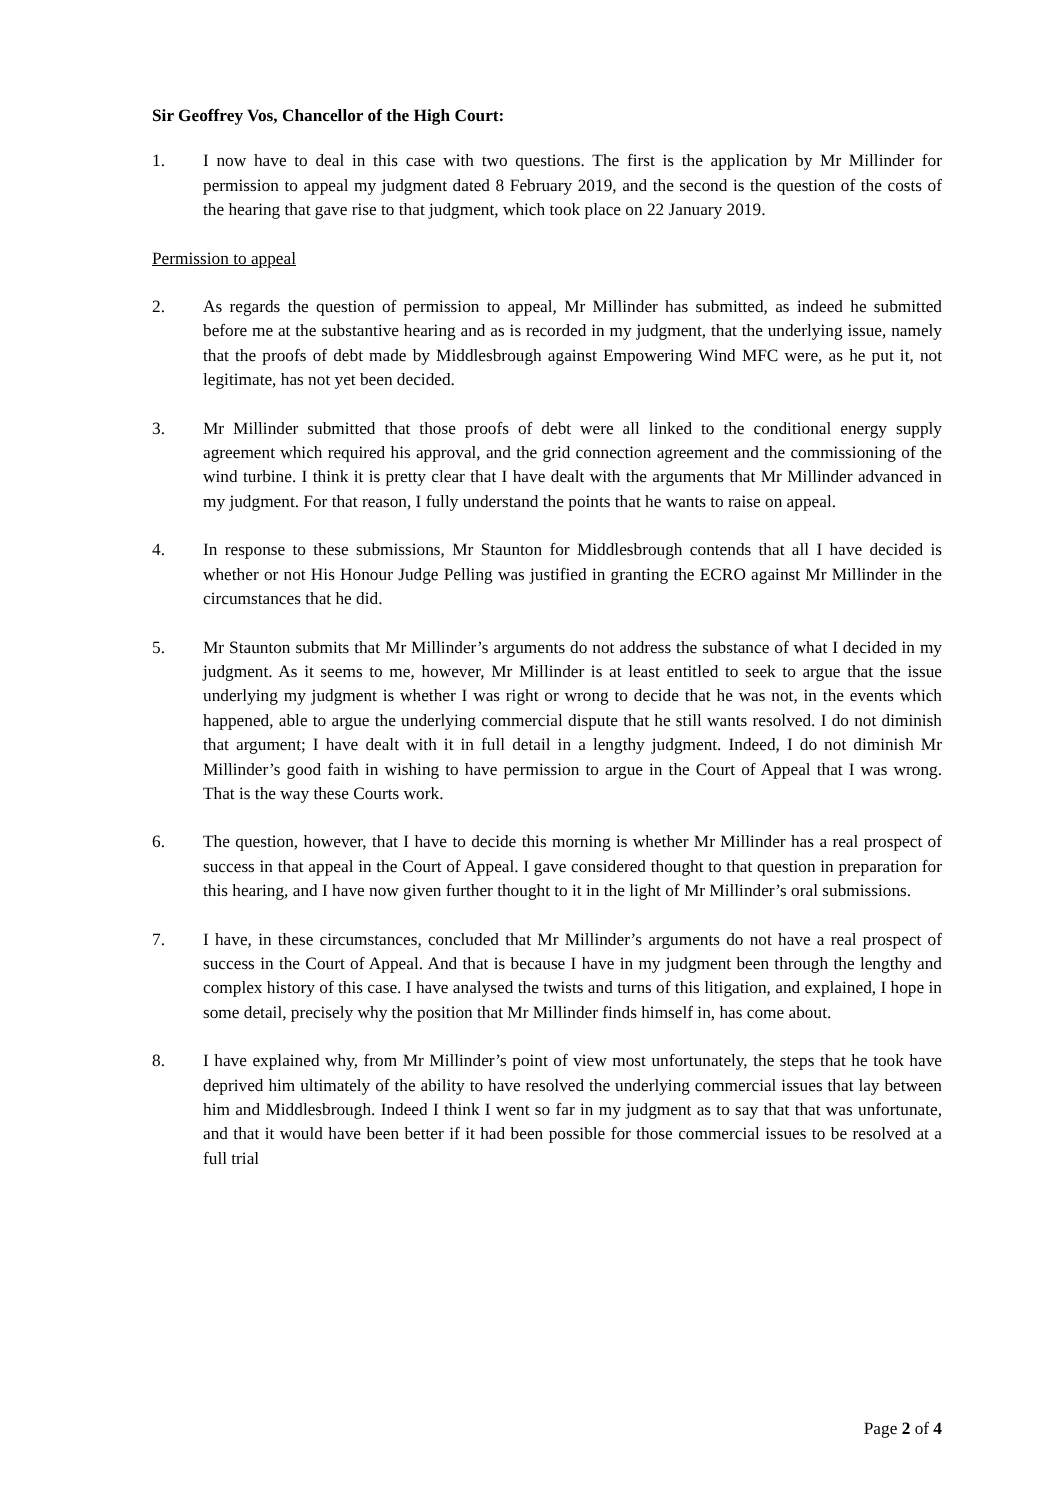Sir Geoffrey Vos, Chancellor of the High Court:
1. I now have to deal in this case with two questions. The first is the application by Mr Millinder for permission to appeal my judgment dated 8 February 2019, and the second is the question of the costs of the hearing that gave rise to that judgment, which took place on 22 January 2019.
Permission to appeal
2. As regards the question of permission to appeal, Mr Millinder has submitted, as indeed he submitted before me at the substantive hearing and as is recorded in my judgment, that the underlying issue, namely that the proofs of debt made by Middlesbrough against Empowering Wind MFC were, as he put it, not legitimate, has not yet been decided.
3. Mr Millinder submitted that those proofs of debt were all linked to the conditional energy supply agreement which required his approval, and the grid connection agreement and the commissioning of the wind turbine. I think it is pretty clear that I have dealt with the arguments that Mr Millinder advanced in my judgment. For that reason, I fully understand the points that he wants to raise on appeal.
4. In response to these submissions, Mr Staunton for Middlesbrough contends that all I have decided is whether or not His Honour Judge Pelling was justified in granting the ECRO against Mr Millinder in the circumstances that he did.
5. Mr Staunton submits that Mr Millinder’s arguments do not address the substance of what I decided in my judgment. As it seems to me, however, Mr Millinder is at least entitled to seek to argue that the issue underlying my judgment is whether I was right or wrong to decide that he was not, in the events which happened, able to argue the underlying commercial dispute that he still wants resolved. I do not diminish that argument; I have dealt with it in full detail in a lengthy judgment. Indeed, I do not diminish Mr Millinder’s good faith in wishing to have permission to argue in the Court of Appeal that I was wrong. That is the way these Courts work.
6. The question, however, that I have to decide this morning is whether Mr Millinder has a real prospect of success in that appeal in the Court of Appeal. I gave considered thought to that question in preparation for this hearing, and I have now given further thought to it in the light of Mr Millinder’s oral submissions.
7. I have, in these circumstances, concluded that Mr Millinder’s arguments do not have a real prospect of success in the Court of Appeal. And that is because I have in my judgment been through the lengthy and complex history of this case. I have analysed the twists and turns of this litigation, and explained, I hope in some detail, precisely why the position that Mr Millinder finds himself in, has come about.
8. I have explained why, from Mr Millinder’s point of view most unfortunately, the steps that he took have deprived him ultimately of the ability to have resolved the underlying commercial issues that lay between him and Middlesbrough. Indeed I think I went so far in my judgment as to say that that was unfortunate, and that it would have been better if it had been possible for those commercial issues to be resolved at a full trial
Page 2 of 4